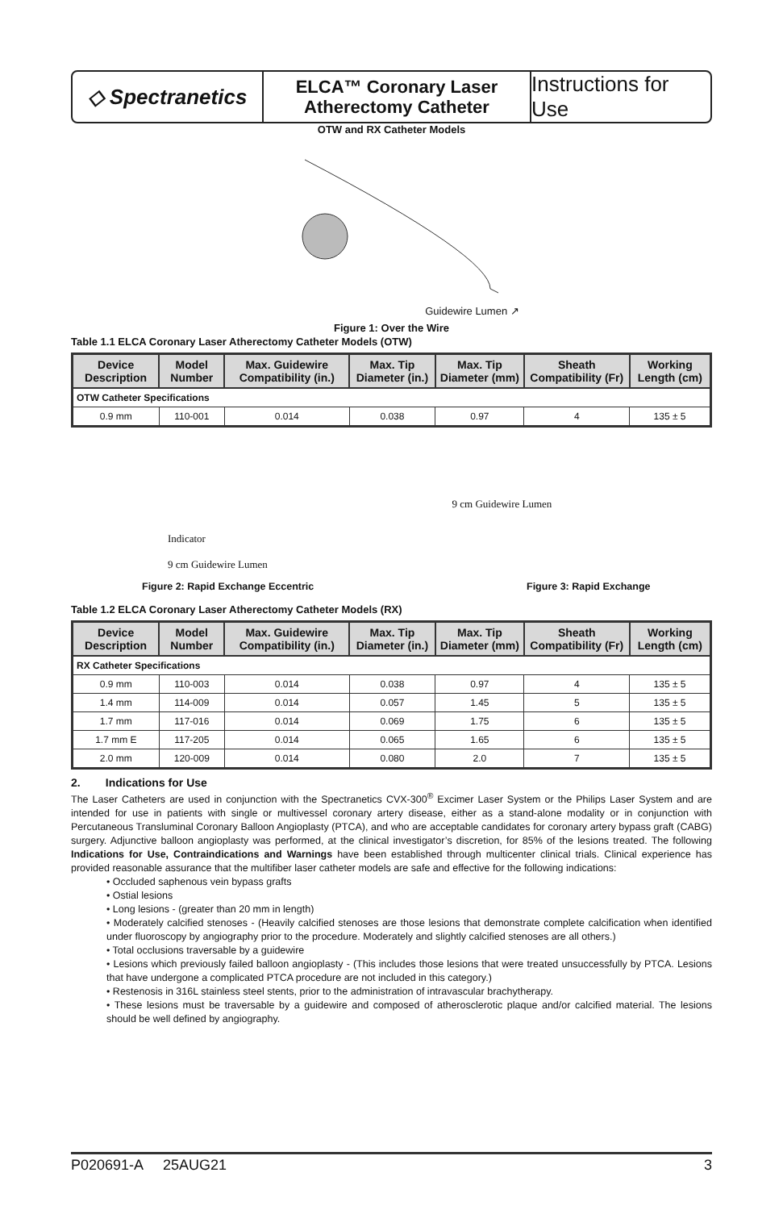◇ Spectranetics
ELCA™ Coronary Laser
Atherectomy Catheter
Instructions for Use
OTW and RX Catheter Models
Guidewire Lumen ↗
Figure 1: Over the Wire
Table 1.1 ELCA Coronary Laser Atherectomy Catheter Models (OTW)
| Device Description | Model Number | Max. Guidewire Compatibility (in.) | Max. Tip Diameter (in.) | Max. Tip Diameter (mm) | Sheath Compatibility (Fr) | Working Length (cm) |
| --- | --- | --- | --- | --- | --- | --- |
| OTW Catheter Specifications | | | | | | |
| 0.9 mm | 110-001 | 0.014 | 0.038 | 0.97 | 4 | 135 ± 5 |
Indicator
9 cm Guidewire Lumen
9 cm Guidewire Lumen
Figure 2: Rapid Exchange Eccentric
Figure 3: Rapid Exchange
Table 1.2 ELCA Coronary Laser Atherectomy Catheter Models (RX)
| Device Description | Model Number | Max. Guidewire Compatibility (in.) | Max. Tip Diameter (in.) | Max. Tip Diameter (mm) | Sheath Compatibility (Fr) | Working Length (cm) |
| --- | --- | --- | --- | --- | --- | --- |
| RX Catheter Specifications | | | | | | |
| 0.9 mm | 110-003 | 0.014 | 0.038 | 0.97 | 4 | 135 ± 5 |
| 1.4 mm | 114-009 | 0.014 | 0.057 | 1.45 | 5 | 135 ± 5 |
| 1.7 mm | 117-016 | 0.014 | 0.069 | 1.75 | 6 | 135 ± 5 |
| 1.7 mm E | 117-205 | 0.014 | 0.065 | 1.65 | 6 | 135 ± 5 |
| 2.0 mm | 120-009 | 0.014 | 0.080 | 2.0 | 7 | 135 ± 5 |
2. Indications for Use
The Laser Catheters are used in conjunction with the Spectranetics CVX-300<sup>®</sup> Excimer Laser System or the Philips Laser System and are intended for use in patients with single or multivessel coronary artery disease, either as a stand-alone modality or in conjunction with Percutaneous Transluminal Coronary Balloon Angioplasty (PTCA), and who are acceptable candidates for coronary artery bypass graft (CABG) surgery. Adjunctive balloon angioplasty was performed, at the clinical investigator’s discretion, for 85% of the lesions treated. The following Indications for Use, Contraindications and Warnings have been established through multicenter clinical trials. Clinical experience has provided reasonable assurance that the multifiber laser catheter models are safe and effective for the following indications:
• Occluded saphenous vein bypass grafts
• Ostial lesions
• Long lesions - (greater than 20 mm in length)
• Moderately calcified stenoses - (Heavily calcified stenoses are those lesions that demonstrate complete calcification when identified under fluoroscopy by angiography prior to the procedure. Moderately and slightly calcified stenoses are all others.)
• Total occlusions traversable by a guidewire
• Lesions which previously failed balloon angioplasty - (This includes those lesions that were treated unsuccessfully by PTCA. Lesions that have undergone a complicated PTCA procedure are not included in this category.)
• Restenosis in 316L stainless steel stents, prior to the administration of intravascular brachytherapy.
• These lesions must be traversable by a guidewire and composed of atherosclerotic plaque and/or calcified material. The lesions should be well defined by angiography.
P020691-A 25AUG21 3